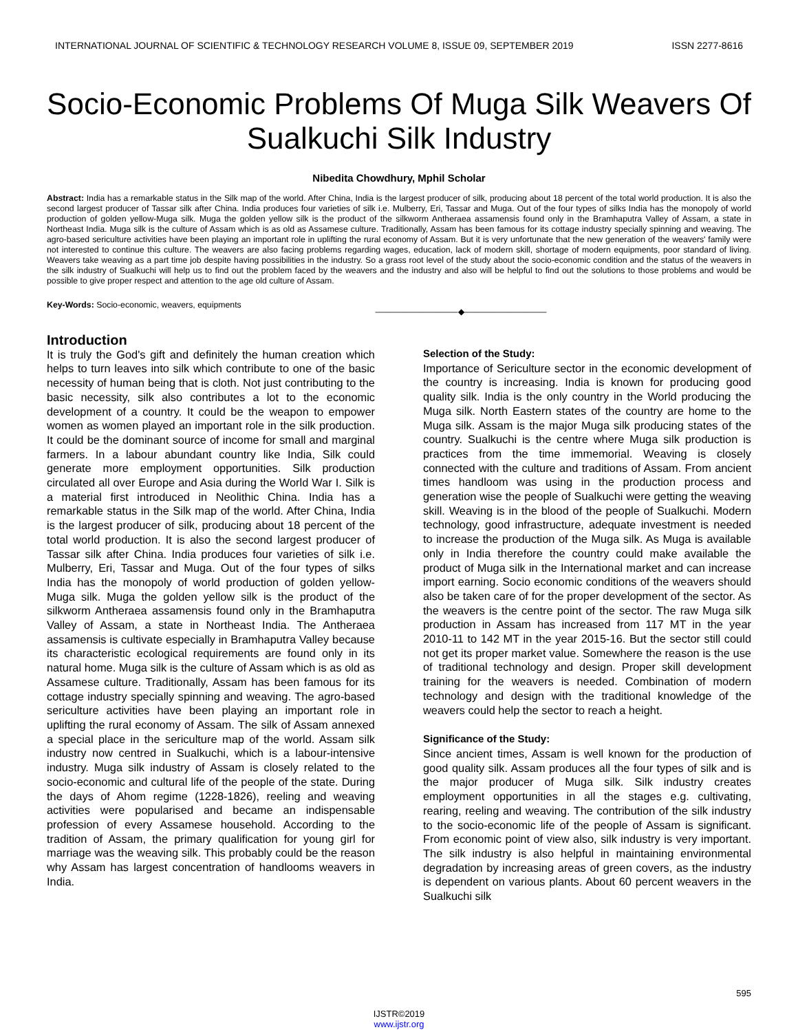INTERNATIONAL JOURNAL OF SCIENTIFIC & TECHNOLOGY RESEARCH VOLUME 8, ISSUE 09, SEPTEMBER 2019 ISSN 2277-8616
Socio-Economic Problems Of Muga Silk Weavers Of Sualkuchi Silk Industry
Nibedita Chowdhury, Mphil Scholar
Abstract: India has a remarkable status in the Silk map of the world. After China, India is the largest producer of silk, producing about 18 percent of the total world production. It is also the second largest producer of Tassar silk after China. India produces four varieties of silk i.e. Mulberry, Eri, Tassar and Muga. Out of the four types of silks India has the monopoly of world production of golden yellow-Muga silk. Muga the golden yellow silk is the product of the silkworm Antheraea assamensis found only in the Bramhaputra Valley of Assam, a state in Northeast India. Muga silk is the culture of Assam which is as old as Assamese culture. Traditionally, Assam has been famous for its cottage industry specially spinning and weaving. The agro-based sericulture activities have been playing an important role in uplifting the rural economy of Assam. But it is very unfortunate that the new generation of the weavers' family were not interested to continue this culture. The weavers are also facing problems regarding wages, education, lack of modern skill, shortage of modern equipments, poor standard of living. Weavers take weaving as a part time job despite having possibilities in the industry. So a grass root level of the study about the socio-economic condition and the status of the weavers in the silk industry of Sualkuchi will help us to find out the problem faced by the weavers and the industry and also will be helpful to find out the solutions to those problems and would be possible to give proper respect and attention to the age old culture of Assam.
Key-Words: Socio-economic, weavers, equipments
——————————◆——————————
Introduction
It is truly the God's gift and definitely the human creation which helps to turn leaves into silk which contribute to one of the basic necessity of human being that is cloth. Not just contributing to the basic necessity, silk also contributes a lot to the economic development of a country. It could be the weapon to empower women as women played an important role in the silk production. It could be the dominant source of income for small and marginal farmers. In a labour abundant country like India, Silk could generate more employment opportunities. Silk production circulated all over Europe and Asia during the World War I. Silk is a material first introduced in Neolithic China. India has a remarkable status in the Silk map of the world. After China, India is the largest producer of silk, producing about 18 percent of the total world production. It is also the second largest producer of Tassar silk after China. India produces four varieties of silk i.e. Mulberry, Eri, Tassar and Muga. Out of the four types of silks India has the monopoly of world production of golden yellow-Muga silk. Muga the golden yellow silk is the product of the silkworm Antheraea assamensis found only in the Bramhaputra Valley of Assam, a state in Northeast India. The Antheraea assamensis is cultivate especially in Bramhaputra Valley because its characteristic ecological requirements are found only in its natural home. Muga silk is the culture of Assam which is as old as Assamese culture. Traditionally, Assam has been famous for its cottage industry specially spinning and weaving. The agro-based sericulture activities have been playing an important role in uplifting the rural economy of Assam. The silk of Assam annexed a special place in the sericulture map of the world. Assam silk industry now centred in Sualkuchi, which is a labour-intensive industry. Muga silk industry of Assam is closely related to the socio-economic and cultural life of the people of the state. During the days of Ahom regime (1228-1826), reeling and weaving activities were popularised and became an indispensable profession of every Assamese household. According to the tradition of Assam, the primary qualification for young girl for marriage was the weaving silk. This probably could be the reason why Assam has largest concentration of handlooms weavers in India.
Selection of the Study:
Importance of Sericulture sector in the economic development of the country is increasing. India is known for producing good quality silk. India is the only country in the World producing the Muga silk. North Eastern states of the country are home to the Muga silk. Assam is the major Muga silk producing states of the country. Sualkuchi is the centre where Muga silk production is practices from the time immemorial. Weaving is closely connected with the culture and traditions of Assam. From ancient times handloom was using in the production process and generation wise the people of Sualkuchi were getting the weaving skill. Weaving is in the blood of the people of Sualkuchi. Modern technology, good infrastructure, adequate investment is needed to increase the production of the Muga silk. As Muga is available only in India therefore the country could make available the product of Muga silk in the International market and can increase import earning. Socio economic conditions of the weavers should also be taken care of for the proper development of the sector. As the weavers is the centre point of the sector. The raw Muga silk production in Assam has increased from 117 MT in the year 2010-11 to 142 MT in the year 2015-16. But the sector still could not get its proper market value. Somewhere the reason is the use of traditional technology and design. Proper skill development training for the weavers is needed. Combination of modern technology and design with the traditional knowledge of the weavers could help the sector to reach a height.
Significance of the Study:
Since ancient times, Assam is well known for the production of good quality silk. Assam produces all the four types of silk and is the major producer of Muga silk. Silk industry creates employment opportunities in all the stages e.g. cultivating, rearing, reeling and weaving. The contribution of the silk industry to the socio-economic life of the people of Assam is significant. From economic point of view also, silk industry is very important. The silk industry is also helpful in maintaining environmental degradation by increasing areas of green covers, as the industry is dependent on various plants. About 60 percent weavers in the Sualkuchi silk
595
IJSTR©2019
www.ijstr.org